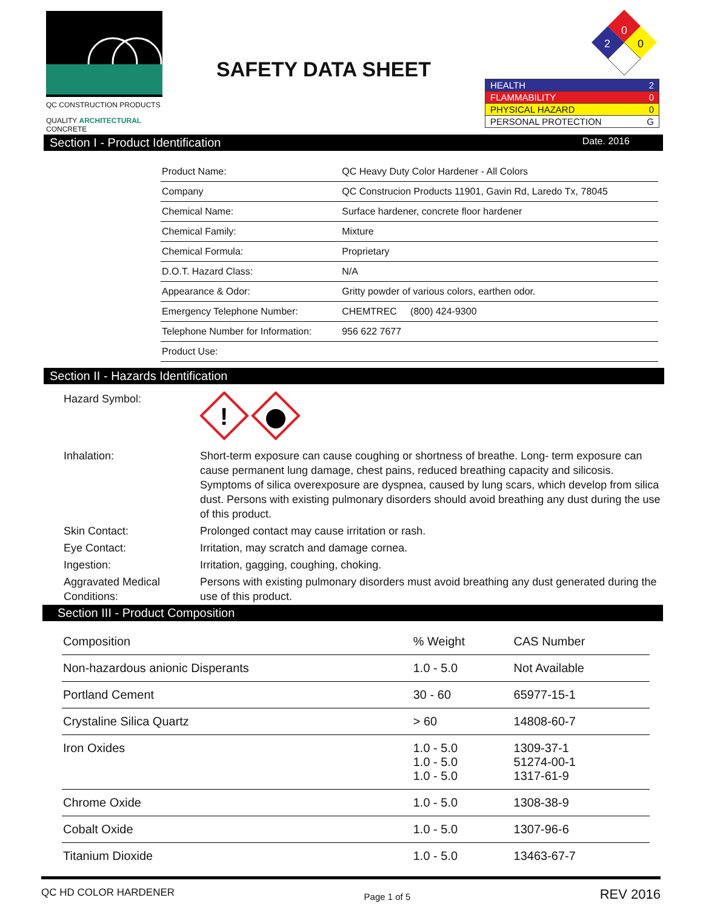QC CONSTRUCTION PRODUCTS
QUALITY ARCHITECTURAL CONCRETE
SAFETY DATA SHEET
0
2
0
| HEALTH 2 |
| FLAMMABILITY 0 |
| PHYSICAL HAZARD 0 |
| PERSONAL PROTECTION G |
Section I - Product Identification Date. 2016
| Product Name: | QC Heavy Duty Color Hardener - All Colors |
| Company | QC Construcion Products 11901, Gavin Rd, Laredo Tx, 78045 |
| Chemical Name: | Surface hardener, concrete floor hardener |
| Chemical Family: | Mixture |
| Chemical Formula: | Proprietary |
| D.O.T. Hazard Class: | N/A |
| Appearance & Odor: | Gritty powder of various colors, earthen odor. |
| Emergency Telephone Number: | CHEMTREC (800) 424-9300 |
| Telephone Number for Information: | 956 622 7677 |
| Product Use: | |
Section II - Hazards Identification
| Hazard Symbol: | ! |
| Inhalation: | Short-term exposure can cause coughing or shortness of breathe. Long- term exposure can cause permanent lung damage, chest pains, reduced breathing capacity and silicosis. Symptoms of silica overexposure are dyspnea, caused by lung scars, which develop from silica dust. Persons with existing pulmonary disorders should avoid breathing any dust during the use of this product. |
| Skin Contact: | Prolonged contact may cause irritation or rash. |
| Eye Contact: | Irritation, may scratch and damage cornea. |
| Ingestion: | Irritation, gagging, coughing, choking. |
| Aggravated Medical Conditions: | Persons with existing pulmonary disorders must avoid breathing any dust generated during the use of this product. |
Section III - Product Composition
| Composition | % Weight | CAS Number |
| --- | --- | --- |
| Non-hazardous anionic Disperants | 1.0 - 5.0 | Not Available |
| Portland Cement | 30 - 60 | 65977-15-1 |
| Crystaline Silica Quartz | > 60 | 14808-60-7 |
| Iron Oxides | 1.0 - 5.0 1.0 - 5.0 1.0 - 5.0 | 1309-37-1 51274-00-1 1317-61-9 |
| Chrome Oxide | 1.0 - 5.0 | 1308-38-9 |
| Cobalt Oxide | 1.0 - 5.0 | 1307-96-6 |
| Titanium Dioxide | 1.0 - 5.0 | 13463-67-7 |
QC HD COLOR HARDENER Page 1 of 5 REV 2016